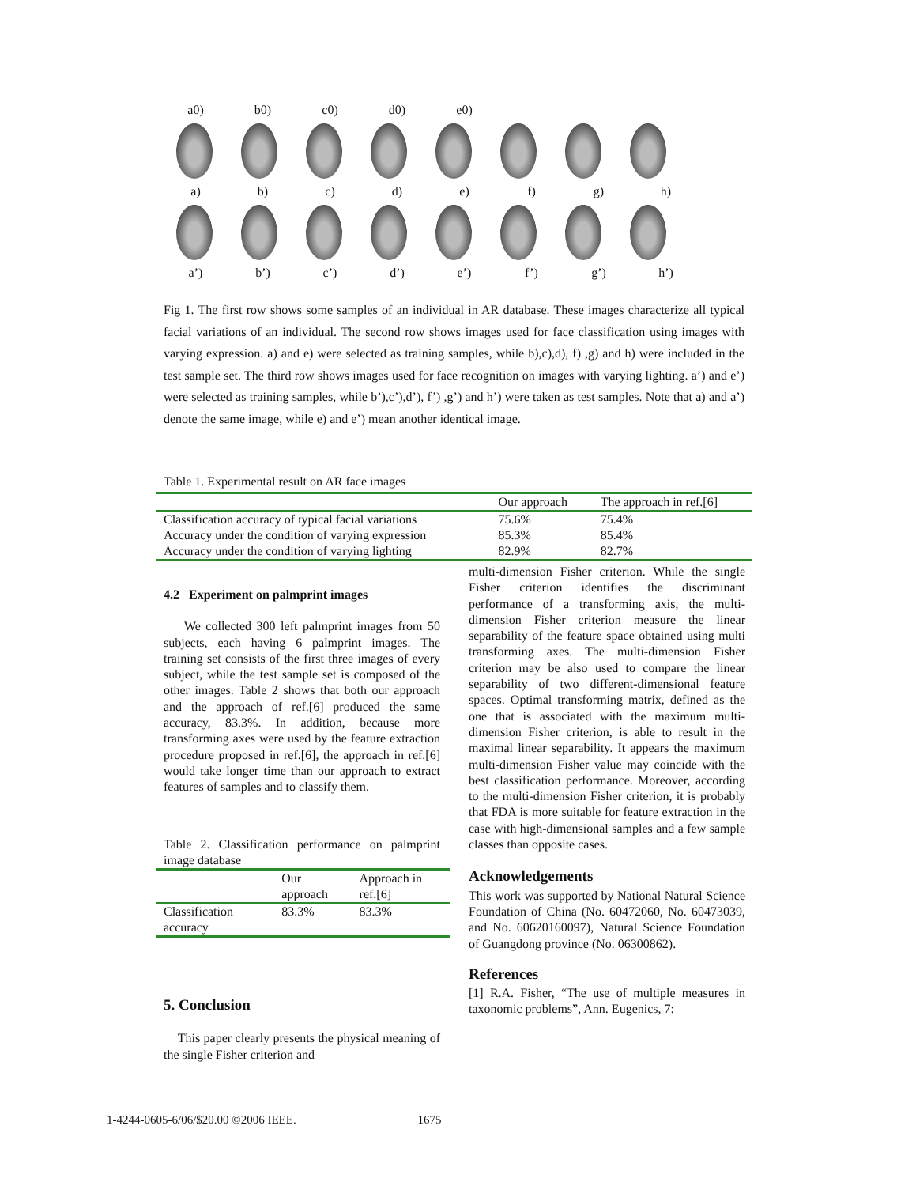a0) b0) c0) d0) e0)
a) b) c) d) e) f) g) h)
a’) b’) c’) d’) e’) f’) g’) h’)
Fig 1. The first row shows some samples of an individual in AR database. These images characterize all typical facial variations of an individual. The second row shows images used for face classification using images with varying expression. a) and e) were selected as training samples, while b),c),d), f) ,g) and h) were included in the test sample set. The third row shows images used for face recognition on images with varying lighting. a’) and e’) were selected as training samples, while b’),c’),d’), f’) ,g’) and h’) were taken as test samples. Note that a) and a’) denote the same image, while e) and e’) mean another identical image.
Table 1. Experimental result on AR face images
| | Our approach | The approach in ref.[6] |
| --- | --- | --- |
| Classification accuracy of typical facial variations | 75.6% | 75.4% |
| Accuracy under the condition of varying expression | 85.3% | 85.4% |
| Accuracy under the condition of varying lighting | 82.9% | 82.7% |
4.2 Experiment on palmprint images
We collected 300 left palmprint images from 50 subjects, each having 6 palmprint images. The training set consists of the first three images of every subject, while the test sample set is composed of the other images. Table 2 shows that both our approach and the approach of ref.[6] produced the same accuracy, 83.3%. In addition, because more transforming axes were used by the feature extraction procedure proposed in ref.[6], the approach in ref.[6] would take longer time than our approach to extract features of samples and to classify them.
Table 2. Classification performance on palmprint image database
| | Our approach | Approach in ref.[6] |
| --- | --- | --- |
| Classification accuracy | 83.3% | 83.3% |
5. Conclusion
This paper clearly presents the physical meaning of the single Fisher criterion and
multi-dimension Fisher criterion. While the single Fisher criterion identifies the discriminant performance of a transforming axis, the multi-dimension Fisher criterion measure the linear separability of the feature space obtained using multi transforming axes. The multi-dimension Fisher criterion may be also used to compare the linear separability of two different-dimensional feature spaces. Optimal transforming matrix, defined as the one that is associated with the maximum multi-dimension Fisher criterion, is able to result in the maximal linear separability. It appears the maximum multi-dimension Fisher value may coincide with the best classification performance. Moreover, according to the multi-dimension Fisher criterion, it is probably that FDA is more suitable for feature extraction in the case with high-dimensional samples and a few sample classes than opposite cases.
Acknowledgements
This work was supported by National Natural Science Foundation of China (No. 60472060, No. 60473039, and No. 60620160097), Natural Science Foundation of Guangdong province (No. 06300862).
References
[1] R.A. Fisher, “The use of multiple measures in taxonomic problems”, Ann. Eugenics, 7:
1-4244-0605-6/06/$20.00 ©2006 IEEE. 1675